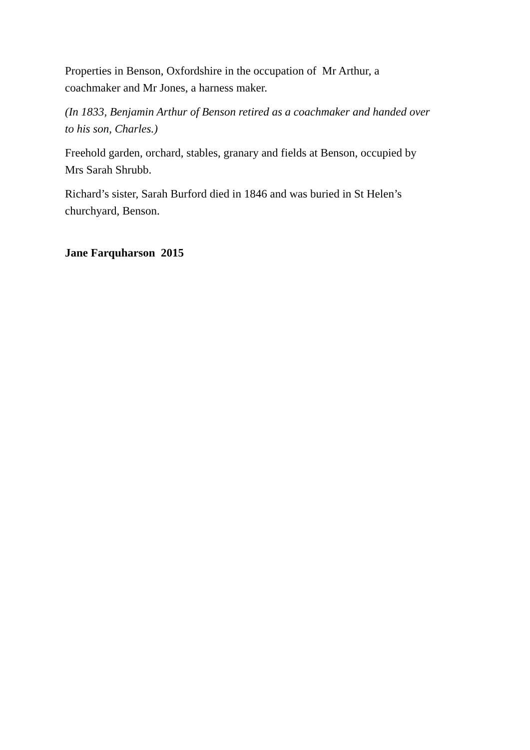Properties in Benson, Oxfordshire in the occupation of Mr Arthur, a
coachmaker and Mr Jones, a harness maker.
(In 1833, Benjamin Arthur of Benson retired as a coachmaker and handed over
to his son, Charles.)
Freehold garden, orchard, stables, granary and fields at Benson, occupied by
Mrs Sarah Shrubb.
Richard’s sister, Sarah Burford died in 1846 and was buried in St Helen’s
churchyard, Benson.
Jane Farquharson 2015